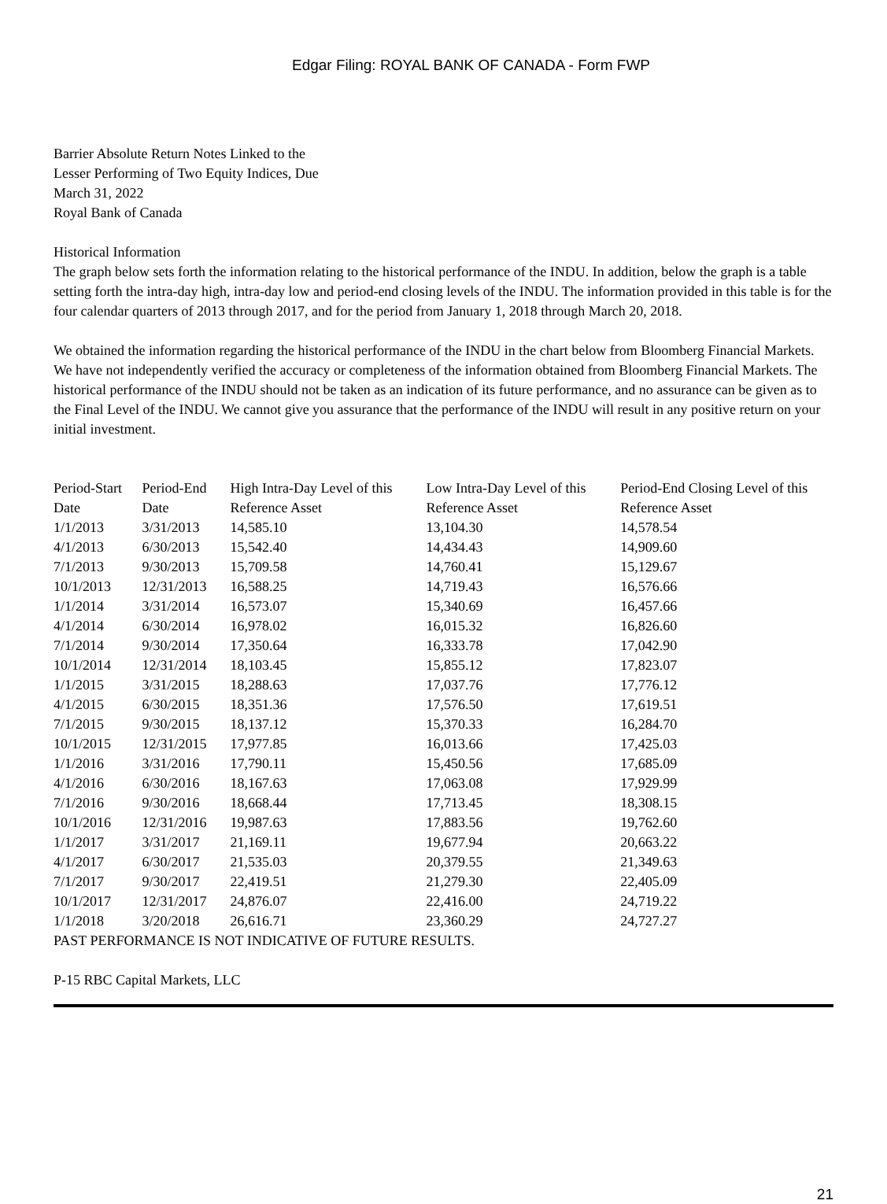Edgar Filing: ROYAL BANK OF CANADA - Form FWP
Barrier Absolute Return Notes Linked to the
Lesser Performing of Two Equity Indices, Due
March 31, 2022
Royal Bank of Canada
Historical Information
The graph below sets forth the information relating to the historical performance of the INDU. In addition, below the graph is a table setting forth the intra-day high, intra-day low and period-end closing levels of the INDU. The information provided in this table is for the four calendar quarters of 2013 through 2017, and for the period from January 1, 2018 through March 20, 2018.
We obtained the information regarding the historical performance of the INDU in the chart below from Bloomberg Financial Markets. We have not independently verified the accuracy or completeness of the information obtained from Bloomberg Financial Markets. The historical performance of the INDU should not be taken as an indication of its future performance, and no assurance can be given as to the Final Level of the INDU. We cannot give you assurance that the performance of the INDU will result in any positive return on your initial investment.
| Period-Start Date | Period-End Date | High Intra-Day Level of this Reference Asset | Low Intra-Day Level of this Reference Asset | Period-End Closing Level of this Reference Asset |
| --- | --- | --- | --- | --- |
| 1/1/2013 | 3/31/2013 | 14,585.10 | 13,104.30 | 14,578.54 |
| 4/1/2013 | 6/30/2013 | 15,542.40 | 14,434.43 | 14,909.60 |
| 7/1/2013 | 9/30/2013 | 15,709.58 | 14,760.41 | 15,129.67 |
| 10/1/2013 | 12/31/2013 | 16,588.25 | 14,719.43 | 16,576.66 |
| 1/1/2014 | 3/31/2014 | 16,573.07 | 15,340.69 | 16,457.66 |
| 4/1/2014 | 6/30/2014 | 16,978.02 | 16,015.32 | 16,826.60 |
| 7/1/2014 | 9/30/2014 | 17,350.64 | 16,333.78 | 17,042.90 |
| 10/1/2014 | 12/31/2014 | 18,103.45 | 15,855.12 | 17,823.07 |
| 1/1/2015 | 3/31/2015 | 18,288.63 | 17,037.76 | 17,776.12 |
| 4/1/2015 | 6/30/2015 | 18,351.36 | 17,576.50 | 17,619.51 |
| 7/1/2015 | 9/30/2015 | 18,137.12 | 15,370.33 | 16,284.70 |
| 10/1/2015 | 12/31/2015 | 17,977.85 | 16,013.66 | 17,425.03 |
| 1/1/2016 | 3/31/2016 | 17,790.11 | 15,450.56 | 17,685.09 |
| 4/1/2016 | 6/30/2016 | 18,167.63 | 17,063.08 | 17,929.99 |
| 7/1/2016 | 9/30/2016 | 18,668.44 | 17,713.45 | 18,308.15 |
| 10/1/2016 | 12/31/2016 | 19,987.63 | 17,883.56 | 19,762.60 |
| 1/1/2017 | 3/31/2017 | 21,169.11 | 19,677.94 | 20,663.22 |
| 4/1/2017 | 6/30/2017 | 21,535.03 | 20,379.55 | 21,349.63 |
| 7/1/2017 | 9/30/2017 | 22,419.51 | 21,279.30 | 22,405.09 |
| 10/1/2017 | 12/31/2017 | 24,876.07 | 22,416.00 | 24,719.22 |
| 1/1/2018 | 3/20/2018 | 26,616.71 | 23,360.29 | 24,727.27 |
PAST PERFORMANCE IS NOT INDICATIVE OF FUTURE RESULTS.
P-15 RBC Capital Markets, LLC
21